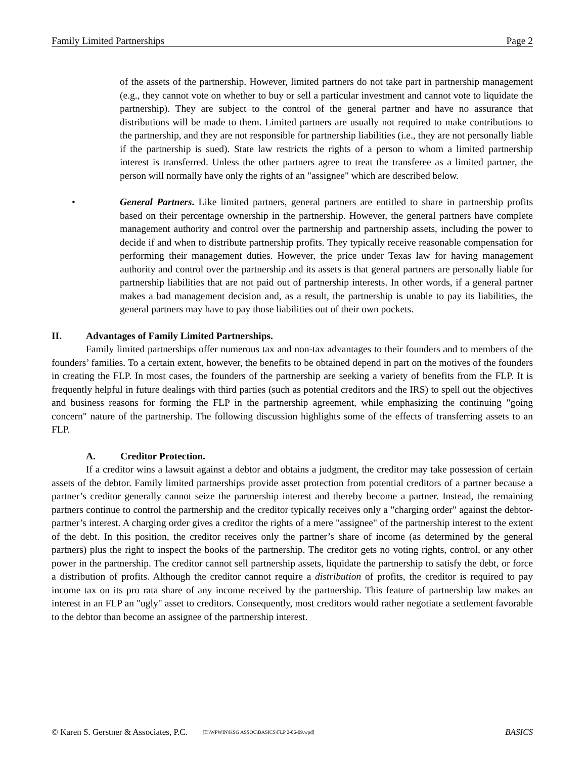Family Limited Partnerships Page 2
of the assets of the partnership. However, limited partners do not take part in partnership management (e.g., they cannot vote on whether to buy or sell a particular investment and cannot vote to liquidate the partnership). They are subject to the control of the general partner and have no assurance that distributions will be made to them. Limited partners are usually not required to make contributions to the partnership, and they are not responsible for partnership liabilities (i.e., they are not personally liable if the partnership is sued). State law restricts the rights of a person to whom a limited partnership interest is transferred. Unless the other partners agree to treat the transferee as a limited partner, the person will normally have only the rights of an "assignee" which are described below.
• General Partners. Like limited partners, general partners are entitled to share in partnership profits based on their percentage ownership in the partnership. However, the general partners have complete management authority and control over the partnership and partnership assets, including the power to decide if and when to distribute partnership profits. They typically receive reasonable compensation for performing their management duties. However, the price under Texas law for having management authority and control over the partnership and its assets is that general partners are personally liable for partnership liabilities that are not paid out of partnership interests. In other words, if a general partner makes a bad management decision and, as a result, the partnership is unable to pay its liabilities, the general partners may have to pay those liabilities out of their own pockets.
II. Advantages of Family Limited Partnerships.
Family limited partnerships offer numerous tax and non-tax advantages to their founders and to members of the founders’ families. To a certain extent, however, the benefits to be obtained depend in part on the motives of the founders in creating the FLP. In most cases, the founders of the partnership are seeking a variety of benefits from the FLP. It is frequently helpful in future dealings with third parties (such as potential creditors and the IRS) to spell out the objectives and business reasons for forming the FLP in the partnership agreement, while emphasizing the continuing "going concern" nature of the partnership. The following discussion highlights some of the effects of transferring assets to an FLP.
A. Creditor Protection.
If a creditor wins a lawsuit against a debtor and obtains a judgment, the creditor may take possession of certain assets of the debtor. Family limited partnerships provide asset protection from potential creditors of a partner because a partner’s creditor generally cannot seize the partnership interest and thereby become a partner. Instead, the remaining partners continue to control the partnership and the creditor typically receives only a "charging order" against the debtor-partner’s interest. A charging order gives a creditor the rights of a mere "assignee" of the partnership interest to the extent of the debt. In this position, the creditor receives only the partner’s share of income (as determined by the general partners) plus the right to inspect the books of the partnership. The creditor gets no voting rights, control, or any other power in the partnership. The creditor cannot sell partnership assets, liquidate the partnership to satisfy the debt, or force a distribution of profits. Although the creditor cannot require a distribution of profits, the creditor is required to pay income tax on its pro rata share of any income received by the partnership. This feature of partnership law makes an interest in an FLP an "ugly" asset to creditors. Consequently, most creditors would rather negotiate a settlement favorable to the debtor than become an assignee of the partnership interest.
© Karen S. Gerstner & Associates, P.C. [T:\WPWIN\KSG ASSOC\BASICS\FLP 2-06-09.wpd] BASICS